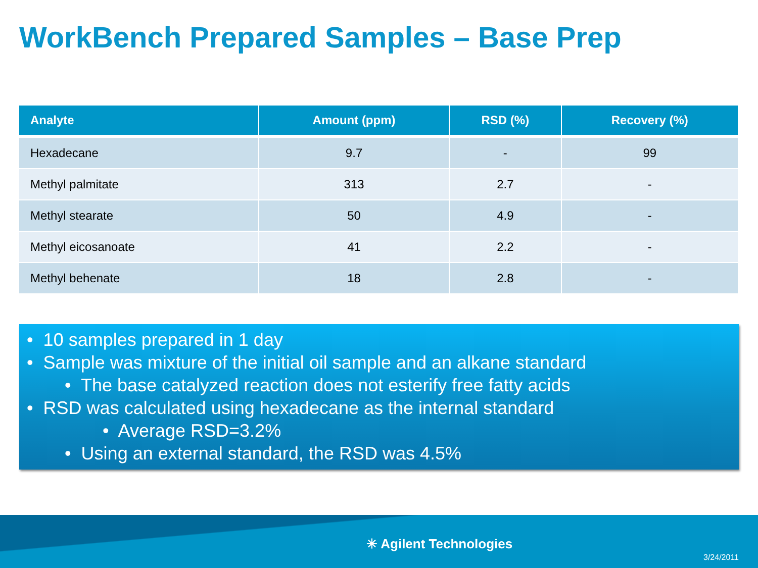WorkBench Prepared Samples – Base Prep
| Analyte | Amount (ppm) | RSD (%) | Recovery (%) |
| --- | --- | --- | --- |
| Hexadecane | 9.7 | - | 99 |
| Methyl palmitate | 313 | 2.7 | - |
| Methyl stearate | 50 | 4.9 | - |
| Methyl eicosanoate | 41 | 2.2 | - |
| Methyl behenate | 18 | 2.8 | - |
• 10 samples prepared in 1 day
• Sample was mixture of the initial oil sample and an alkane standard
• The base catalyzed reaction does not esterify free fatty acids
• RSD was calculated using hexadecane as the internal standard
• Average RSD=3.2%
• Using an external standard, the RSD was 4.5%
✳ Agilent Technologies
3/24/2011